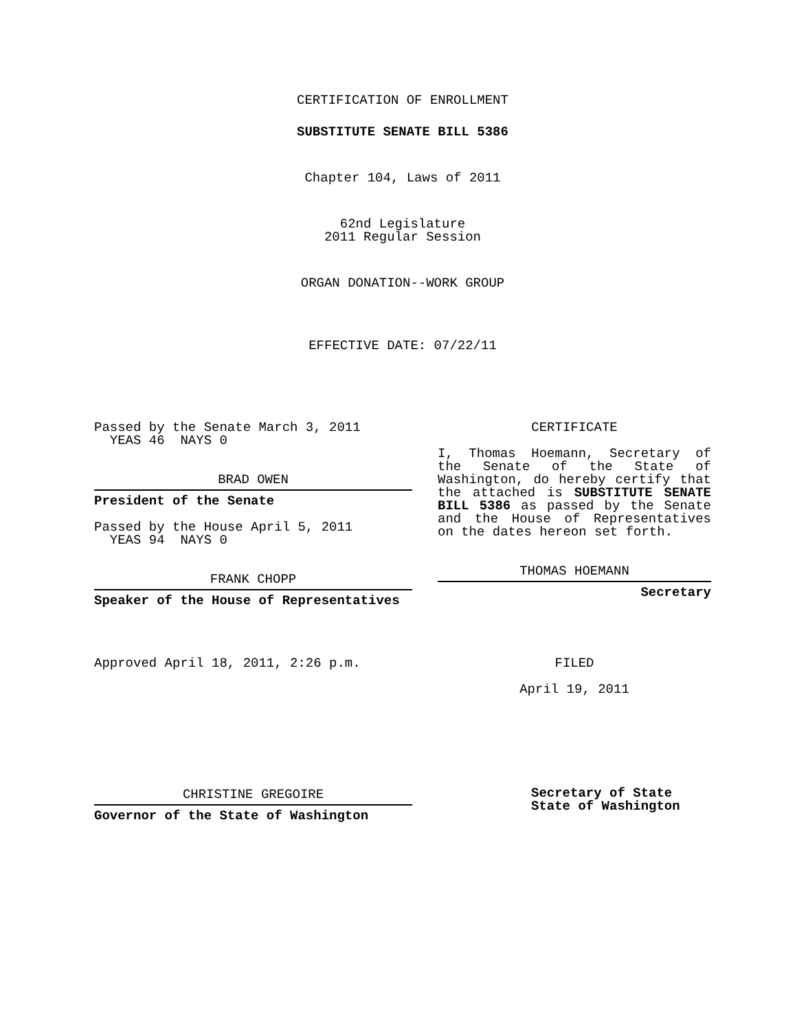CERTIFICATION OF ENROLLMENT
SUBSTITUTE SENATE BILL 5386
Chapter 104, Laws of 2011
62nd Legislature
2011 Regular Session
ORGAN DONATION--WORK GROUP
EFFECTIVE DATE: 07/22/11
Passed by the Senate March 3, 2011
YEAS 46 NAYS 0
BRAD OWEN
President of the Senate
Passed by the House April 5, 2011
YEAS 94 NAYS 0
FRANK CHOPP
Speaker of the House of Representatives
Approved April 18, 2011, 2:26 p.m.
CHRISTINE GREGOIRE
Governor of the State of Washington
CERTIFICATE
I, Thomas Hoemann, Secretary of the Senate of the State of Washington, do hereby certify that the attached is SUBSTITUTE SENATE BILL 5386 as passed by the Senate and the House of Representatives on the dates hereon set forth.
THOMAS HOEMANN
Secretary
FILED
April 19, 2011
Secretary of State
State of Washington